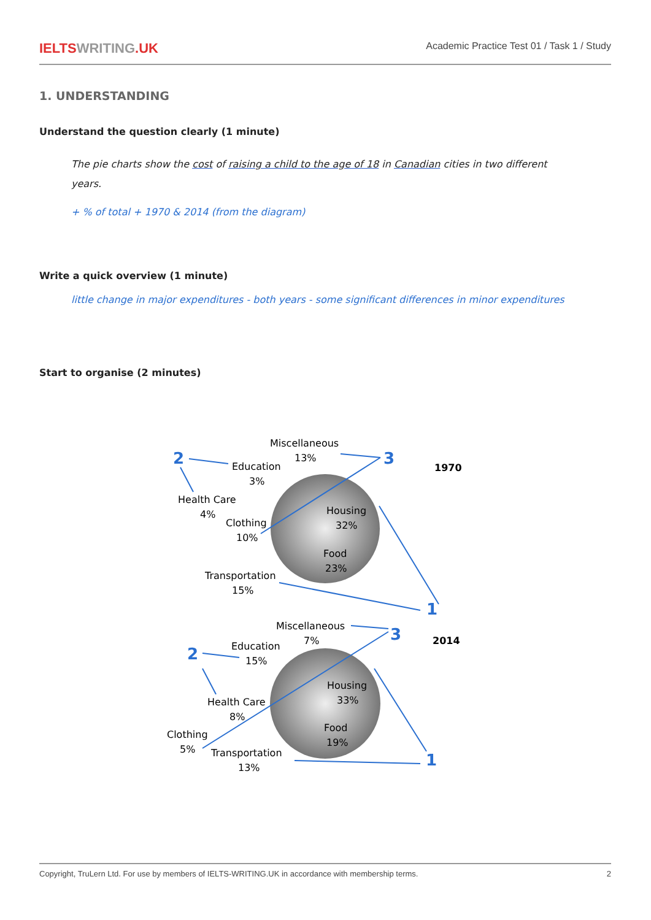IELTSWRITING.UK
Academic Practice Test 01 / Task 1 / Study
1. UNDERSTANDING
Understand the question clearly (1 minute)
The pie charts show the cost of raising a child to the age of 18 in Canadian cities in two different years.
+ % of total + 1970 & 2014 (from the diagram)
Write a quick overview (1 minute)
little change in major expenditures - both years - some significant differences in minor expenditures
Start to organise (2 minutes)
2
3
1
2
3
1
1970
2014
Miscellaneous
13%
Education
3%
Health Care
4%
Clothing
10%
Housing
32%
Food
23%
Transportation
15%
Miscellaneous
7%
Education
15%
Health Care
8%
Clothing
5%
Housing
33%
Food
19%
Transportation
13%
Copyright, TruLern Ltd. For use by members of IELTS-WRITING.UK in accordance with membership terms. 2